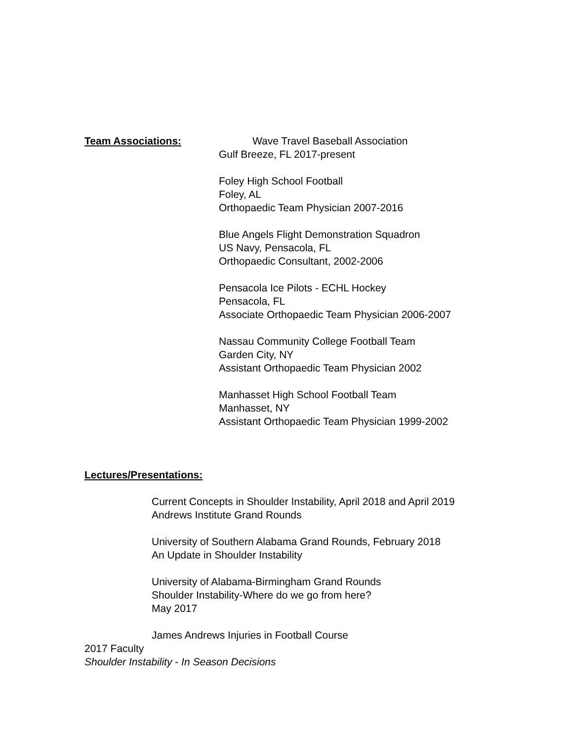Team Associations: Wave Travel Baseball Association
Gulf Breeze, FL 2017-present
Foley High School Football
Foley, AL
Orthopaedic Team Physician 2007-2016
Blue Angels Flight Demonstration Squadron
US Navy, Pensacola, FL
Orthopaedic Consultant, 2002-2006
Pensacola Ice Pilots - ECHL Hockey
Pensacola, FL
Associate Orthopaedic Team Physician 2006-2007
Nassau Community College Football Team
Garden City, NY
Assistant Orthopaedic Team Physician 2002
Manhasset High School Football Team
Manhasset, NY
Assistant Orthopaedic Team Physician 1999-2002
Lectures/Presentations:
Current Concepts in Shoulder Instability, April 2018 and April 2019
Andrews Institute Grand Rounds
University of Southern Alabama Grand Rounds, February 2018
An Update in Shoulder Instability
University of Alabama-Birmingham Grand Rounds
Shoulder Instability-Where do we go from here?
May 2017
James Andrews Injuries in Football Course
2017 Faculty
Shoulder Instability - In Season Decisions